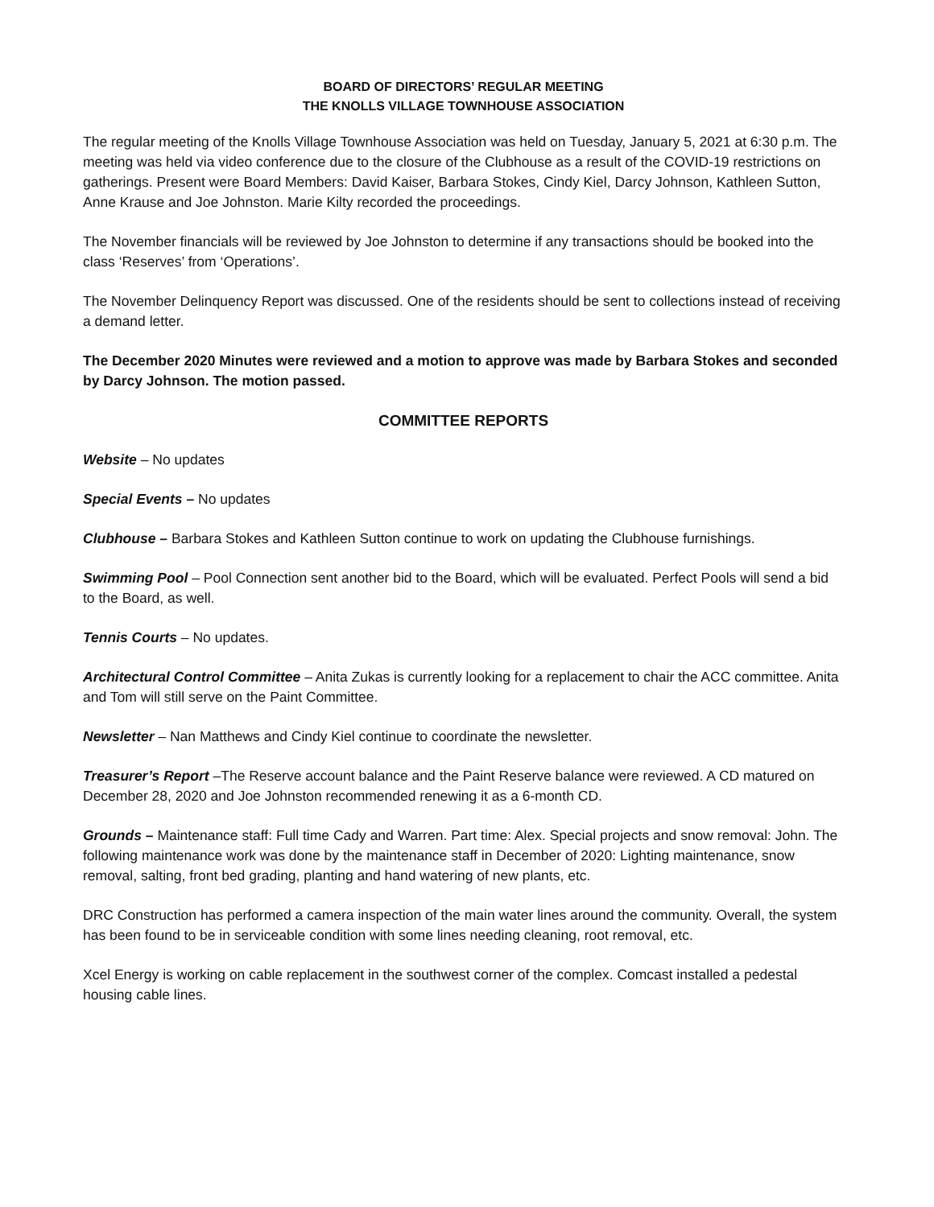BOARD OF DIRECTORS’ REGULAR MEETING
THE KNOLLS VILLAGE TOWNHOUSE ASSOCIATION
The regular meeting of the Knolls Village Townhouse Association was held on Tuesday, January 5, 2021 at 6:30 p.m. The meeting was held via video conference due to the closure of the Clubhouse as a result of the COVID-19 restrictions on gatherings. Present were Board Members: David Kaiser, Barbara Stokes, Cindy Kiel, Darcy Johnson, Kathleen Sutton, Anne Krause and Joe Johnston. Marie Kilty recorded the proceedings.
The November financials will be reviewed by Joe Johnston to determine if any transactions should be booked into the class ‘Reserves’ from ‘Operations’.
The November Delinquency Report was discussed. One of the residents should be sent to collections instead of receiving a demand letter.
The December 2020 Minutes were reviewed and a motion to approve was made by Barbara Stokes and seconded by Darcy Johnson. The motion passed.
COMMITTEE REPORTS
Website – No updates
Special Events – No updates
Clubhouse – Barbara Stokes and Kathleen Sutton continue to work on updating the Clubhouse furnishings.
Swimming Pool – Pool Connection sent another bid to the Board, which will be evaluated. Perfect Pools will send a bid to the Board, as well.
Tennis Courts – No updates.
Architectural Control Committee – Anita Zukas is currently looking for a replacement to chair the ACC committee. Anita and Tom will still serve on the Paint Committee.
Newsletter – Nan Matthews and Cindy Kiel continue to coordinate the newsletter.
Treasurer’s Report –The Reserve account balance and the Paint Reserve balance were reviewed. A CD matured on December 28, 2020 and Joe Johnston recommended renewing it as a 6-month CD.
Grounds – Maintenance staff: Full time Cady and Warren. Part time: Alex. Special projects and snow removal: John. The following maintenance work was done by the maintenance staff in December of 2020: Lighting maintenance, snow removal, salting, front bed grading, planting and hand watering of new plants, etc.
DRC Construction has performed a camera inspection of the main water lines around the community. Overall, the system has been found to be in serviceable condition with some lines needing cleaning, root removal, etc.
Xcel Energy is working on cable replacement in the southwest corner of the complex. Comcast installed a pedestal housing cable lines.